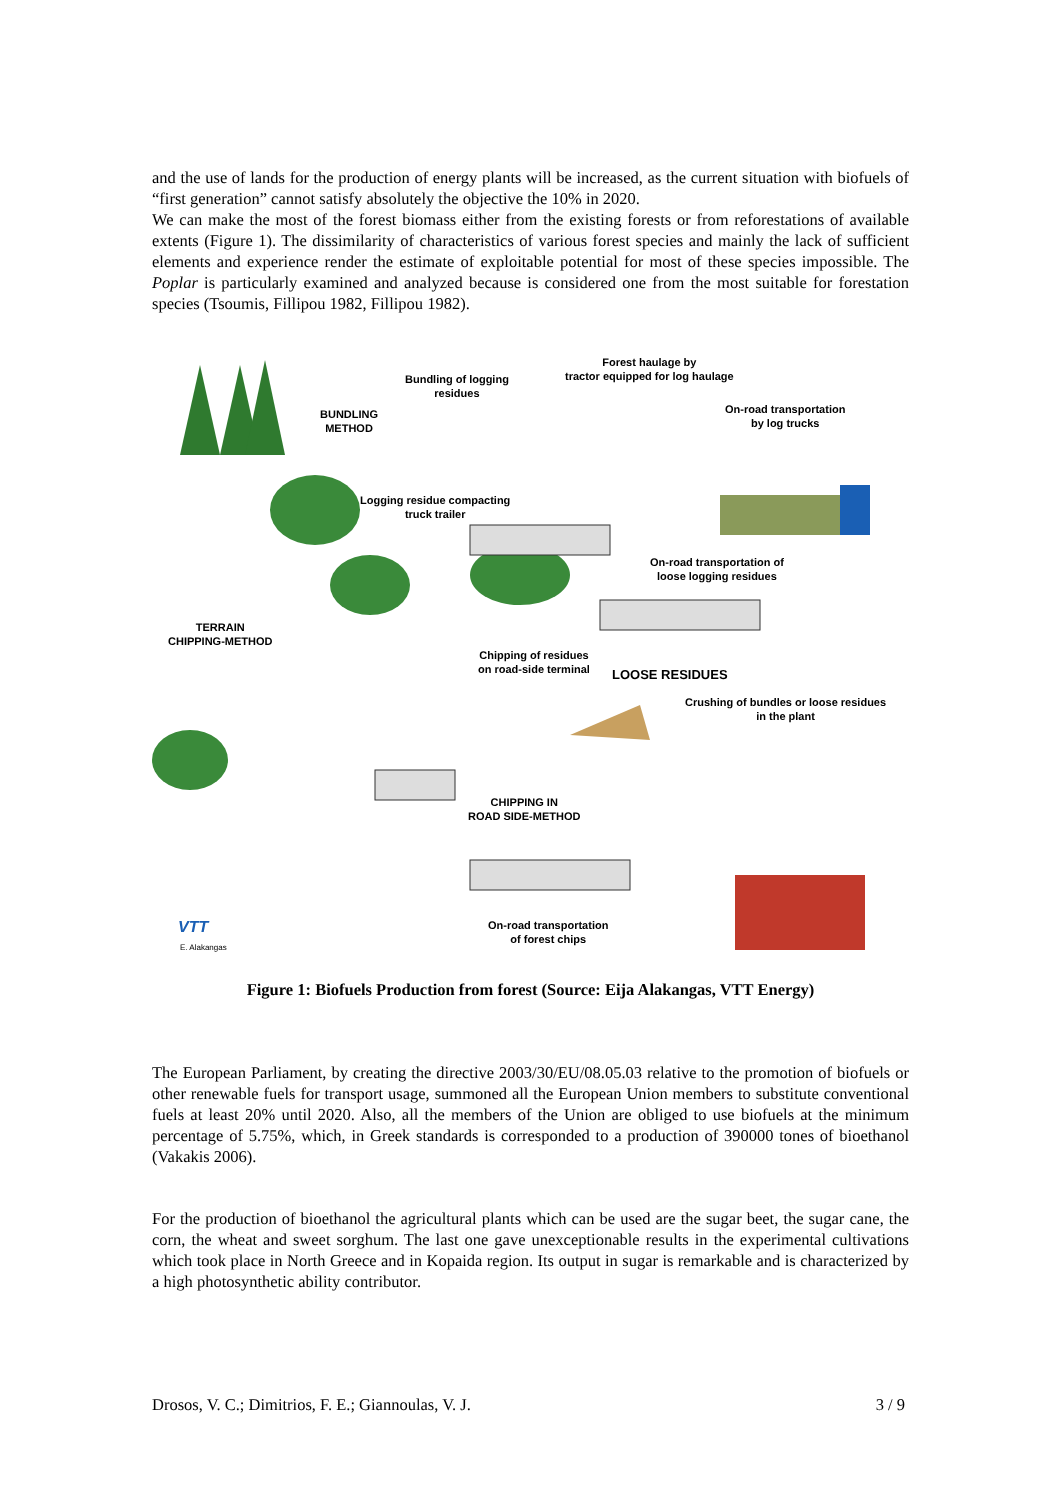and the use of lands for the production of energy plants will be increased, as the current situation with biofuels of “first generation” cannot satisfy absolutely the objective the 10% in 2020.
We can make the most of the forest biomass either from the existing forests or from reforestations of available extents (Figure 1). The dissimilarity of characteristics of various forest species and mainly the lack of sufficient elements and experience render the estimate of exploitable potential for most of these species impossible. The Poplar is particularly examined and analyzed because is considered one from the most suitable for forestation species (Tsoumis, Fillipou 1982, Fillipou 1982).
Bundling of logging
residues
Forest haulage by
tractor equipped for log haulage
BUNDLING
METHOD
On-road transportation
by log trucks
Logging residue compacting
truck trailer
On-road transportation of
loose logging residues
TERRAIN
CHIPPING-METHOD
Chipping of residues
on road-side terminal
LOOSE RESIDUES
Crushing of bundles or loose residues
in the plant
CHIPPING IN
ROAD SIDE-METHOD
On-road transportation
of forest chips VTT
E. Alakangas
Figure 1: Biofuels Production from forest (Source: Eija Alakangas, VTT Energy)
The European Parliament, by creating the directive 2003/30/EU/08.05.03 relative to the promotion of biofuels or other renewable fuels for transport usage, summoned all the European Union members to substitute conventional fuels at least 20% until 2020. Also, all the members of the Union are obliged to use biofuels at the minimum percentage of 5.75%, which, in Greek standards is corresponded to a production of 390000 tones of bioethanol (Vakakis 2006).
For the production of bioethanol the agricultural plants which can be used are the sugar beet, the sugar cane, the corn, the wheat and sweet sorghum. The last one gave unexceptionable results in the experimental cultivations which took place in North Greece and in Kopaida region. Its output in sugar is remarkable and is characterized by a high photosynthetic ability contributor.
Drosos, V. C.; Dimitrios, F. E.; Giannoulas, V. J. 3 / 9